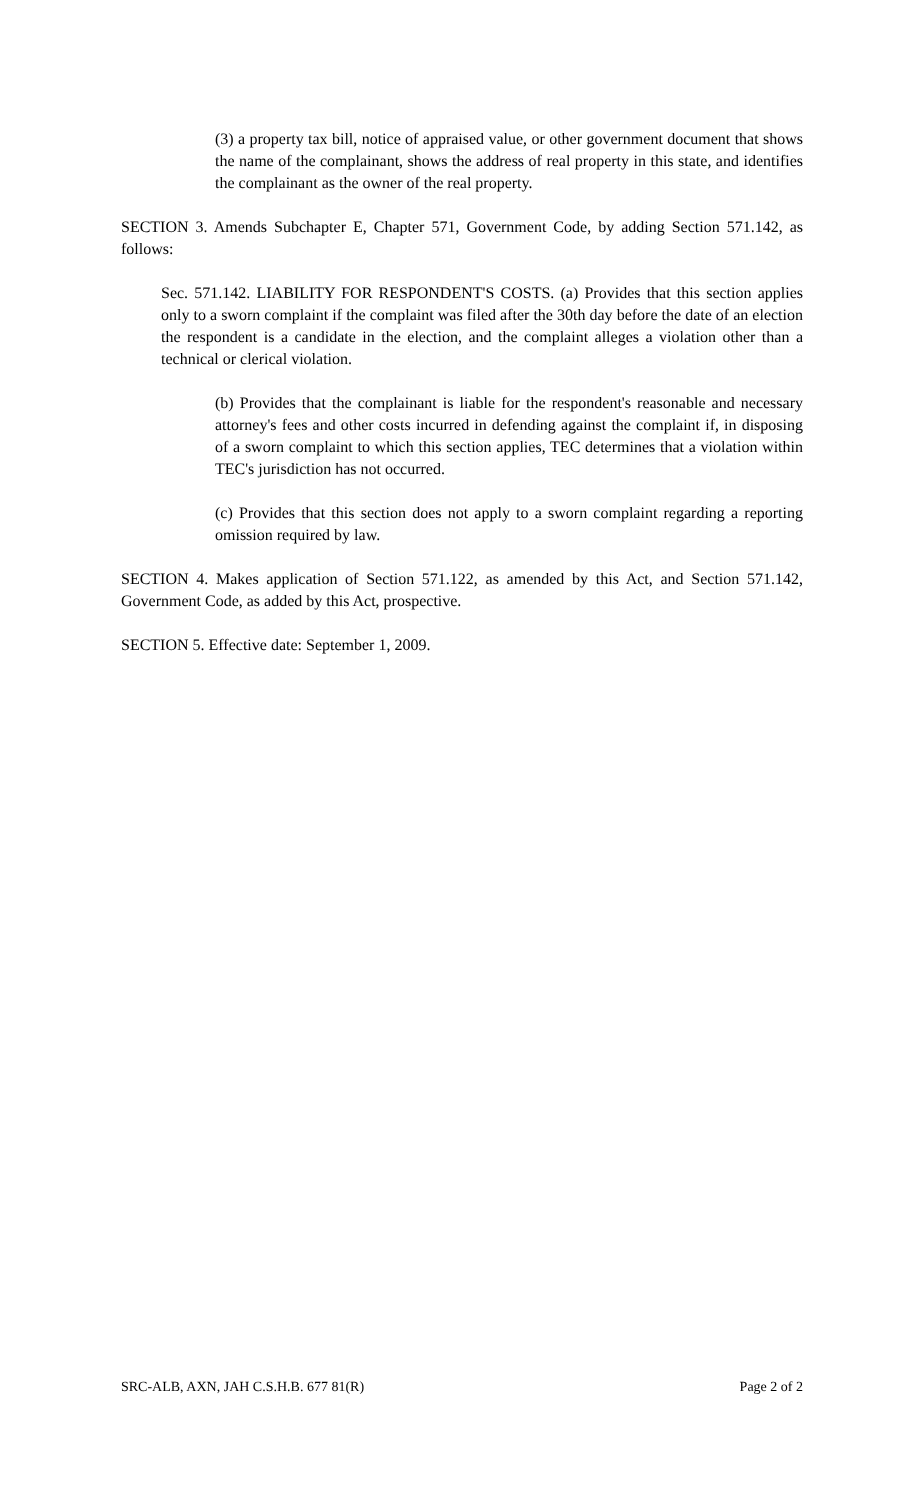(3) a property tax bill, notice of appraised value, or other government document that shows the name of the complainant, shows the address of real property in this state, and identifies the complainant as the owner of the real property.
SECTION 3. Amends Subchapter E, Chapter 571, Government Code, by adding Section 571.142, as follows:
Sec. 571.142. LIABILITY FOR RESPONDENT'S COSTS. (a) Provides that this section applies only to a sworn complaint if the complaint was filed after the 30th day before the date of an election the respondent is a candidate in the election, and the complaint alleges a violation other than a technical or clerical violation.
(b) Provides that the complainant is liable for the respondent's reasonable and necessary attorney's fees and other costs incurred in defending against the complaint if, in disposing of a sworn complaint to which this section applies, TEC determines that a violation within TEC's jurisdiction has not occurred.
(c) Provides that this section does not apply to a sworn complaint regarding a reporting omission required by law.
SECTION 4. Makes application of Section 571.122, as amended by this Act, and Section 571.142, Government Code, as added by this Act, prospective.
SECTION 5. Effective date: September 1, 2009.
SRC-ALB, AXN, JAH C.S.H.B. 677 81(R) Page 2 of 2